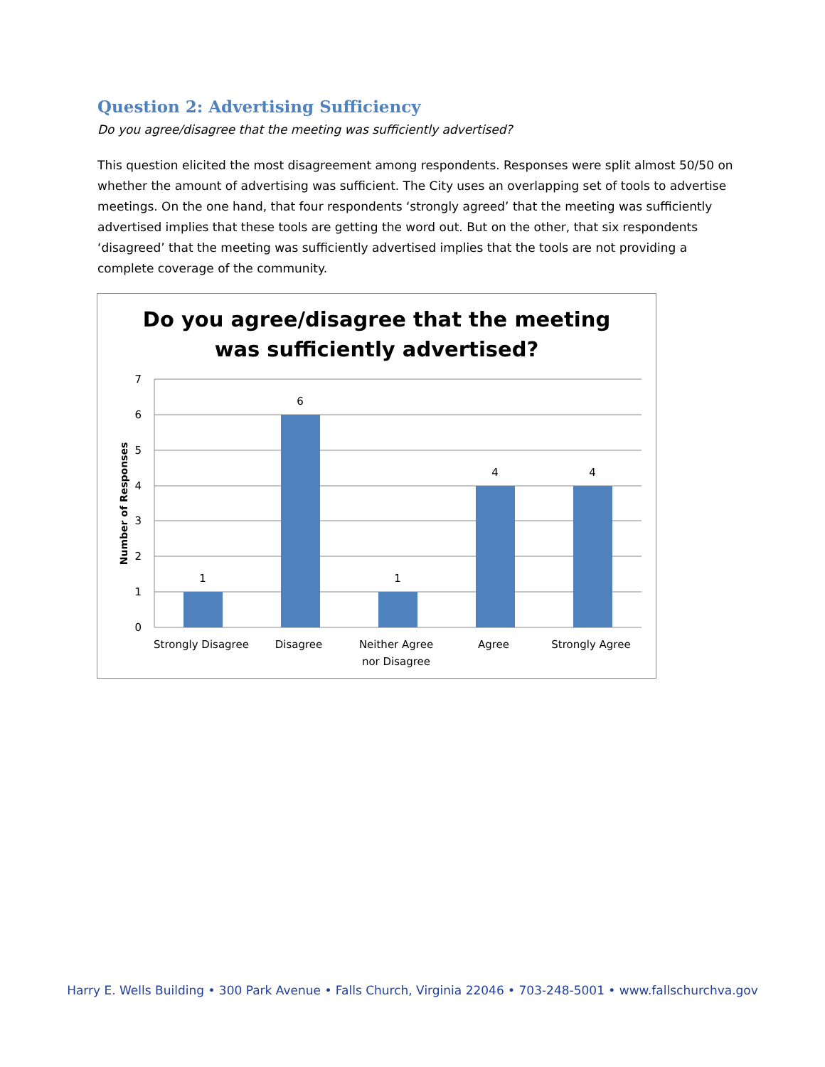Question 2: Advertising Sufficiency
Do you agree/disagree that the meeting was sufficiently advertised?
This question elicited the most disagreement among respondents. Responses were split almost 50/50 on whether the amount of advertising was sufficient. The City uses an overlapping set of tools to advertise meetings. On the one hand, that four respondents ‘strongly agreed’ that the meeting was sufficiently advertised implies that these tools are getting the word out. But on the other, that six respondents ‘disagreed’ that the meeting was sufficiently advertised implies that the tools are not providing a complete coverage of the community.
Do you agree/disagree that the meeting
was sufficiently advertised?
7
6
5
4
3
2
1
0
1
6
1
4
4
Strongly Disagree
Disagree
Neither Agree
nor Disagree
Agree
Strongly Agree
Number of Responses
Harry E. Wells Building • 300 Park Avenue • Falls Church, Virginia 22046 • 703-248-5001 • www.fallschurchva.gov